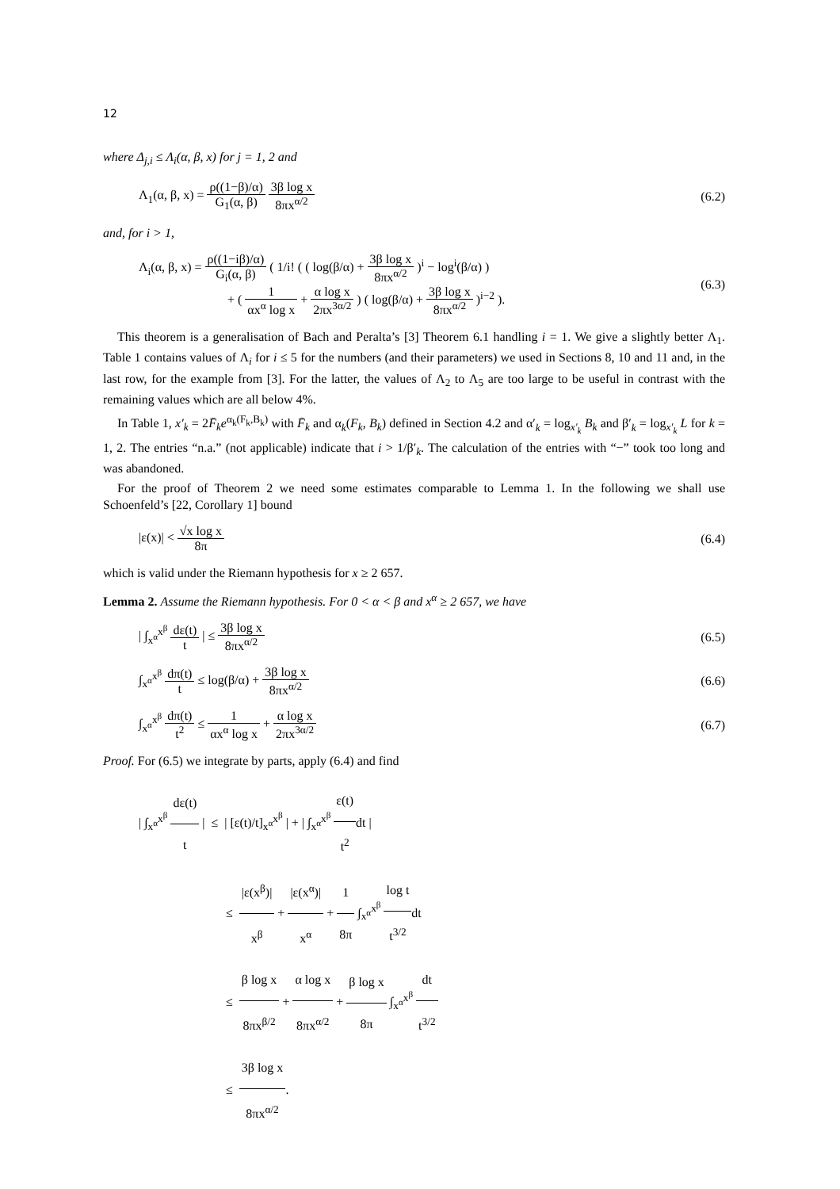12
where Δ<sub>j,i</sub> ≤ Λ<sub>i</sub>(α, β, x) for j = 1, 2 and
Λ<sub>1</sub>(α, β, x) = ρ((1−β)/α) G<sub>1</sub>(α, β) 3β log x 8πx<sup>α/2</sup>
(6.2)
and, for i > 1,
Λ<sub>i</sub>(α, β, x) = ρ((1−iβ)/α) G<sub>i</sub>(α, β) ( 1/i! ( ( log(β/α) + 3β log x 8πx<sup>α/2</sup> )<sup>i</sup> − log<sup>i</sup>(β/α) )
+ ( 1 αx<sup>α</sup> log x + α log x 2πx<sup>3α/2</sup> ) ( log(β/α) + 3β log x 8πx<sup>α/2</sup> )<sup>i−2</sup> ).
(6.3)
This theorem is a generalisation of Bach and Peralta’s [3] Theorem 6.1 handling i = 1. We give a slightly better Λ<sub>1</sub>. Table 1 contains values of Λ<sub>i</sub> for i ≤ 5 for the numbers (and their parameters) we used in Sections 8, 10 and 11 and, in the last row, for the example from [3]. For the latter, the values of Λ<sub>2</sub> to Λ<sub>5</sub> are too large to be useful in contrast with the remaining values which are all below 4%.
In Table 1, x′<sub>k</sub> = 2F̄<sub>k</sub>e<sup>α<sub>k</sub>(F<sub>k</sub>,B<sub>k</sub>)</sup> with F̄<sub>k</sub> and α<sub>k</sub>(F<sub>k</sub>, B<sub>k</sub>) defined in Section 4.2 and α′<sub>k</sub> = log<sub>x′<sub>k</sub></sub> B<sub>k</sub> and β′<sub>k</sub> = log<sub>x′<sub>k</sub></sub> L for k = 1, 2. The entries “n.a.” (not applicable) indicate that i > 1/β′<sub>k</sub>. The calculation of the entries with “−” took too long and was abandoned.
For the proof of Theorem 2 we need some estimates comparable to Lemma 1. In the following we shall use Schoenfeld’s [22, Corollary 1] bound
|ε(x)| < √x log x 8π (6.4)
which is valid under the Riemann hypothesis for x ≥ 2 657.
Lemma 2. Assume the Riemann hypothesis. For 0 < α < β and x<sup>α</sup> ≥ 2 657, we have
| ∫<sub>x<sup>α</sup></sub><sup>x<sup>β</sup></sup> dε(t) t | ≤ 3β log x 8πx<sup>α/2</sup>
(6.5)
∫<sub>x<sup>α</sup></sub><sup>x<sup>β</sup></sup> dπ(t) t ≤ log(β/α) + 3β log x 8πx<sup>α/2</sup>
(6.6)
∫<sub>x<sup>α</sup></sub><sup>x<sup>β</sup></sup> dπ(t) t<sup>2</sup> ≤ 1 αx<sup>α</sup> log x + α log x 2πx<sup>3α/2</sup>
(6.7)
Proof. For (6.5) we integrate by parts, apply (6.4) and find
| ∫<sub>x<sup>α</sup></sub><sup>x<sup>β</sup></sup> dε(t) t | ≤ | [ε(t)/t]<sub>x<sup>α</sup></sub><sup>x<sup>β</sup></sup> | + | ∫<sub>x<sup>α</sup></sub><sup>x<sup>β</sup></sup> ε(t) t<sup>2</sup>dt |
≤ |ε(x<sup>β</sup>)| x<sup>β</sup> + |ε(x<sup>α</sup>)| x<sup>α</sup> + 1 8π ∫<sub>x<sup>α</sup></sub><sup>x<sup>β</sup></sup> log t t<sup>3/2</sup>dt
≤ β log x 8πx<sup>β/2</sup> + α log x 8πx<sup>α/2</sup> + β log x 8π ∫<sub>x<sup>α</sup></sub><sup>x<sup>β</sup></sup> dt t<sup>3/2</sup>
≤ 3β log x 8πx<sup>α/2</sup>.